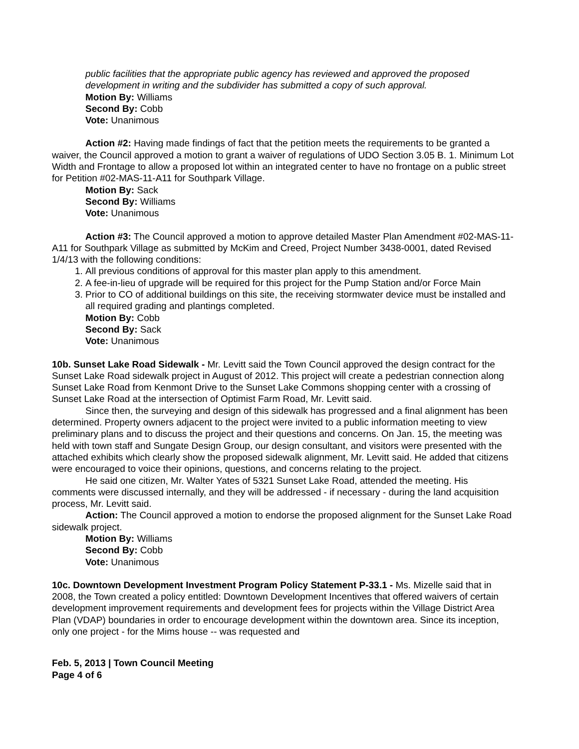public facilities that the appropriate public agency has reviewed and approved the proposed development in writing and the subdivider has submitted a copy of such approval.
Motion By: Williams
Second By: Cobb
Vote: Unanimous
Action #2: Having made findings of fact that the petition meets the requirements to be granted a waiver, the Council approved a motion to grant a waiver of regulations of UDO Section 3.05 B. 1. Minimum Lot Width and Frontage to allow a proposed lot within an integrated center to have no frontage on a public street for Petition #02-MAS-11-A11 for Southpark Village.
Motion By: Sack
Second By: Williams
Vote: Unanimous
Action #3: The Council approved a motion to approve detailed Master Plan Amendment #02-MAS-11-A11 for Southpark Village as submitted by McKim and Creed, Project Number 3438-0001, dated Revised 1/4/13 with the following conditions:
1. All previous conditions of approval for this master plan apply to this amendment.
2. A fee-in-lieu of upgrade will be required for this project for the Pump Station and/or Force Main
3. Prior to CO of additional buildings on this site, the receiving stormwater device must be installed and all required grading and plantings completed.
Motion By: Cobb
Second By: Sack
Vote: Unanimous
10b. Sunset Lake Road Sidewalk - Mr. Levitt said the Town Council approved the design contract for the Sunset Lake Road sidewalk project in August of 2012. This project will create a pedestrian connection along Sunset Lake Road from Kenmont Drive to the Sunset Lake Commons shopping center with a crossing of Sunset Lake Road at the intersection of Optimist Farm Road, Mr. Levitt said.
Since then, the surveying and design of this sidewalk has progressed and a final alignment has been determined. Property owners adjacent to the project were invited to a public information meeting to view preliminary plans and to discuss the project and their questions and concerns. On Jan. 15, the meeting was held with town staff and Sungate Design Group, our design consultant, and visitors were presented with the attached exhibits which clearly show the proposed sidewalk alignment, Mr. Levitt said. He added that citizens were encouraged to voice their opinions, questions, and concerns relating to the project.
He said one citizen, Mr. Walter Yates of 5321 Sunset Lake Road, attended the meeting. His comments were discussed internally, and they will be addressed - if necessary - during the land acquisition process, Mr. Levitt said.
Action: The Council approved a motion to endorse the proposed alignment for the Sunset Lake Road sidewalk project.
Motion By: Williams
Second By: Cobb
Vote: Unanimous
10c. Downtown Development Investment Program Policy Statement P-33.1 - Ms. Mizelle said that in 2008, the Town created a policy entitled: Downtown Development Incentives that offered waivers of certain development improvement requirements and development fees for projects within the Village District Area Plan (VDAP) boundaries in order to encourage development within the downtown area. Since its inception, only one project - for the Mims house -- was requested and
Feb. 5, 2013 | Town Council Meeting
Page 4 of 6